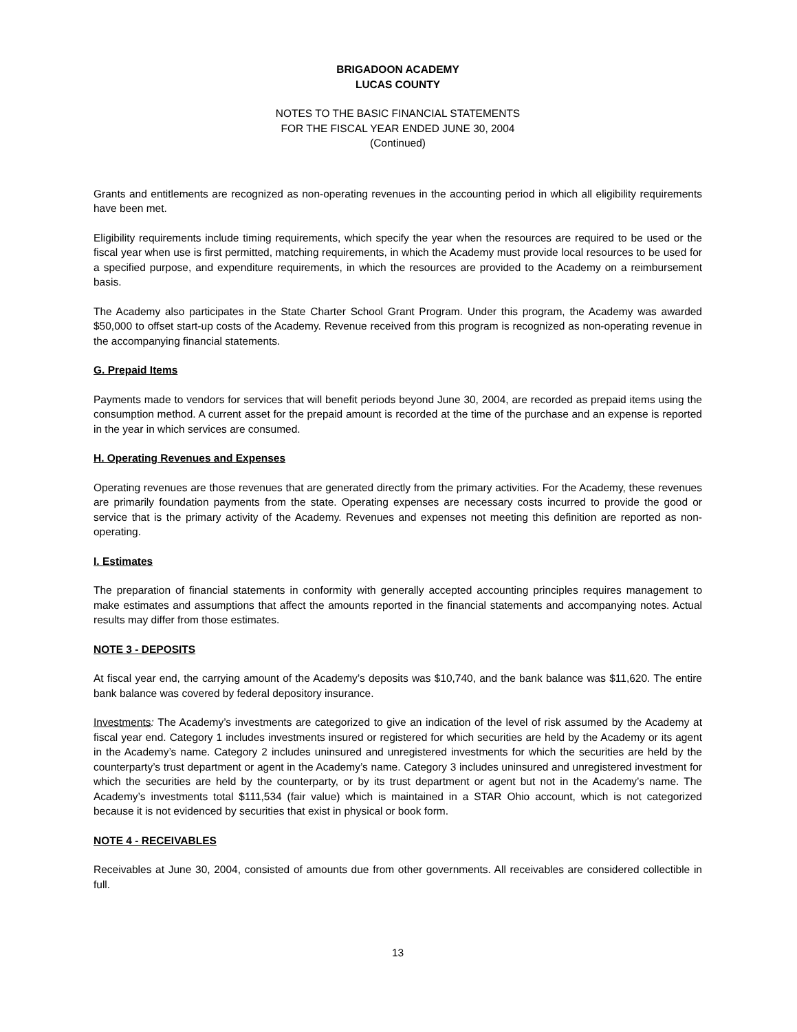BRIGADOON ACADEMY
LUCAS COUNTY
NOTES TO THE BASIC FINANCIAL STATEMENTS
FOR THE FISCAL YEAR ENDED JUNE 30, 2004
(Continued)
Grants and entitlements are recognized as non-operating revenues in the accounting period in which all eligibility requirements have been met.
Eligibility requirements include timing requirements, which specify the year when the resources are required to be used or the fiscal year when use is first permitted, matching requirements, in which the Academy must provide local resources to be used for a specified purpose, and expenditure requirements, in which the resources are provided to the Academy on a reimbursement basis.
The Academy also participates in the State Charter School Grant Program. Under this program, the Academy was awarded $50,000 to offset start-up costs of the Academy. Revenue received from this program is recognized as non-operating revenue in the accompanying financial statements.
G. Prepaid Items
Payments made to vendors for services that will benefit periods beyond June 30, 2004, are recorded as prepaid items using the consumption method. A current asset for the prepaid amount is recorded at the time of the purchase and an expense is reported in the year in which services are consumed.
H. Operating Revenues and Expenses
Operating revenues are those revenues that are generated directly from the primary activities. For the Academy, these revenues are primarily foundation payments from the state. Operating expenses are necessary costs incurred to provide the good or service that is the primary activity of the Academy. Revenues and expenses not meeting this definition are reported as non-operating.
I. Estimates
The preparation of financial statements in conformity with generally accepted accounting principles requires management to make estimates and assumptions that affect the amounts reported in the financial statements and accompanying notes. Actual results may differ from those estimates.
NOTE 3 - DEPOSITS
At fiscal year end, the carrying amount of the Academy’s deposits was $10,740, and the bank balance was $11,620. The entire bank balance was covered by federal depository insurance.
Investments: The Academy’s investments are categorized to give an indication of the level of risk assumed by the Academy at fiscal year end. Category 1 includes investments insured or registered for which securities are held by the Academy or its agent in the Academy’s name. Category 2 includes uninsured and unregistered investments for which the securities are held by the counterparty’s trust department or agent in the Academy’s name. Category 3 includes uninsured and unregistered investment for which the securities are held by the counterparty, or by its trust department or agent but not in the Academy’s name. The Academy’s investments total $111,534 (fair value) which is maintained in a STAR Ohio account, which is not categorized because it is not evidenced by securities that exist in physical or book form.
NOTE 4 - RECEIVABLES
Receivables at June 30, 2004, consisted of amounts due from other governments. All receivables are considered collectible in full.
13